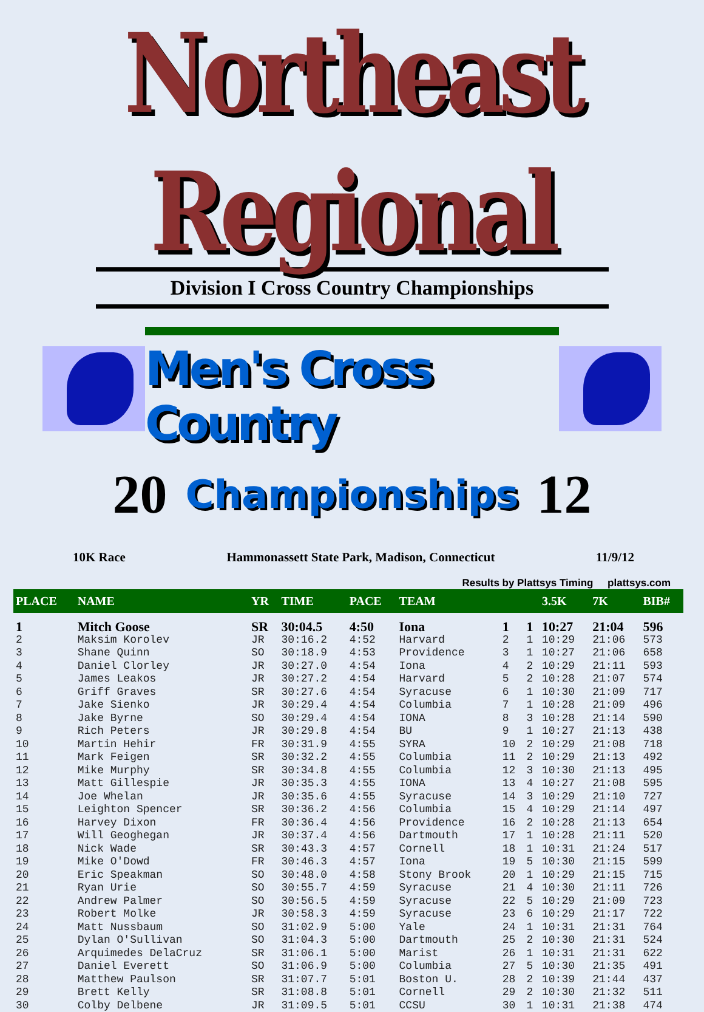Northeast Regional
Division I Cross Country Championships
Men's Cross Country
20 Championships 12
10K Race Hammonassett State Park, Madison, Connecticut 11/9/12
Results by Plattsys Timing plattsys.com
| PLACE | NAME | YR | TIME | PACE | TEAM | | | 3.5K | 7K | BIB# |
| --- | --- | --- | --- | --- | --- | --- | --- | --- | --- | --- |
| 1 | Mitch Goose | SR | 30:04.5 | 4:50 | Iona | 1 | 1 | 10:27 | 21:04 | 596 |
| 2 | Maksim Korolev | JR | 30:16.2 | 4:52 | Harvard | 2 | 1 | 10:29 | 21:06 | 573 |
| 3 | Shane Quinn | SO | 30:18.9 | 4:53 | Providence | 3 | 1 | 10:27 | 21:06 | 658 |
| 4 | Daniel Clorley | JR | 30:27.0 | 4:54 | Iona | 4 | 2 | 10:29 | 21:11 | 593 |
| 5 | James Leakos | JR | 30:27.2 | 4:54 | Harvard | 5 | 2 | 10:28 | 21:07 | 574 |
| 6 | Griff Graves | SR | 30:27.6 | 4:54 | Syracuse | 6 | 1 | 10:30 | 21:09 | 717 |
| 7 | Jake Sienko | JR | 30:29.4 | 4:54 | Columbia | 7 | 1 | 10:28 | 21:09 | 496 |
| 8 | Jake Byrne | SO | 30:29.4 | 4:54 | IONA | 8 | 3 | 10:28 | 21:14 | 590 |
| 9 | Rich Peters | JR | 30:29.8 | 4:54 | BU | 9 | 1 | 10:27 | 21:13 | 438 |
| 10 | Martin Hehir | FR | 30:31.9 | 4:55 | SYRA | 10 | 2 | 10:29 | 21:08 | 718 |
| 11 | Mark Feigen | SR | 30:32.2 | 4:55 | Columbia | 11 | 2 | 10:29 | 21:13 | 492 |
| 12 | Mike Murphy | SR | 30:34.8 | 4:55 | Columbia | 12 | 3 | 10:30 | 21:13 | 495 |
| 13 | Matt Gillespie | JR | 30:35.3 | 4:55 | IONA | 13 | 4 | 10:27 | 21:08 | 595 |
| 14 | Joe Whelan | JR | 30:35.6 | 4:55 | Syracuse | 14 | 3 | 10:29 | 21:10 | 727 |
| 15 | Leighton Spencer | SR | 30:36.2 | 4:56 | Columbia | 15 | 4 | 10:29 | 21:14 | 497 |
| 16 | Harvey Dixon | FR | 30:36.4 | 4:56 | Providence | 16 | 2 | 10:28 | 21:13 | 654 |
| 17 | Will Geoghegan | JR | 30:37.4 | 4:56 | Dartmouth | 17 | 1 | 10:28 | 21:11 | 520 |
| 18 | Nick Wade | SR | 30:43.3 | 4:57 | Cornell | 18 | 1 | 10:31 | 21:24 | 517 |
| 19 | Mike O'Dowd | FR | 30:46.3 | 4:57 | Iona | 19 | 5 | 10:30 | 21:15 | 599 |
| 20 | Eric Speakman | SO | 30:48.0 | 4:58 | Stony Brook | 20 | 1 | 10:29 | 21:15 | 715 |
| 21 | Ryan Urie | SO | 30:55.7 | 4:59 | Syracuse | 21 | 4 | 10:30 | 21:11 | 726 |
| 22 | Andrew Palmer | SO | 30:56.5 | 4:59 | Syracuse | 22 | 5 | 10:29 | 21:09 | 723 |
| 23 | Robert Molke | JR | 30:58.3 | 4:59 | Syracuse | 23 | 6 | 10:29 | 21:17 | 722 |
| 24 | Matt Nussbaum | SO | 31:02.9 | 5:00 | Yale | 24 | 1 | 10:31 | 21:31 | 764 |
| 25 | Dylan O'Sullivan | SO | 31:04.3 | 5:00 | Dartmouth | 25 | 2 | 10:30 | 21:31 | 524 |
| 26 | Arquimedes DelaCruz | SR | 31:06.1 | 5:00 | Marist | 26 | 1 | 10:31 | 21:31 | 622 |
| 27 | Daniel Everett | SO | 31:06.9 | 5:00 | Columbia | 27 | 5 | 10:30 | 21:35 | 491 |
| 28 | Matthew Paulson | SR | 31:07.7 | 5:01 | Boston U. | 28 | 2 | 10:39 | 21:44 | 437 |
| 29 | Brett Kelly | SR | 31:08.8 | 5:01 | Cornell | 29 | 2 | 10:30 | 21:32 | 511 |
| 30 | Colby Delbene | JR | 31:09.5 | 5:01 | CCSU | 30 | 1 | 10:31 | 21:38 | 474 |